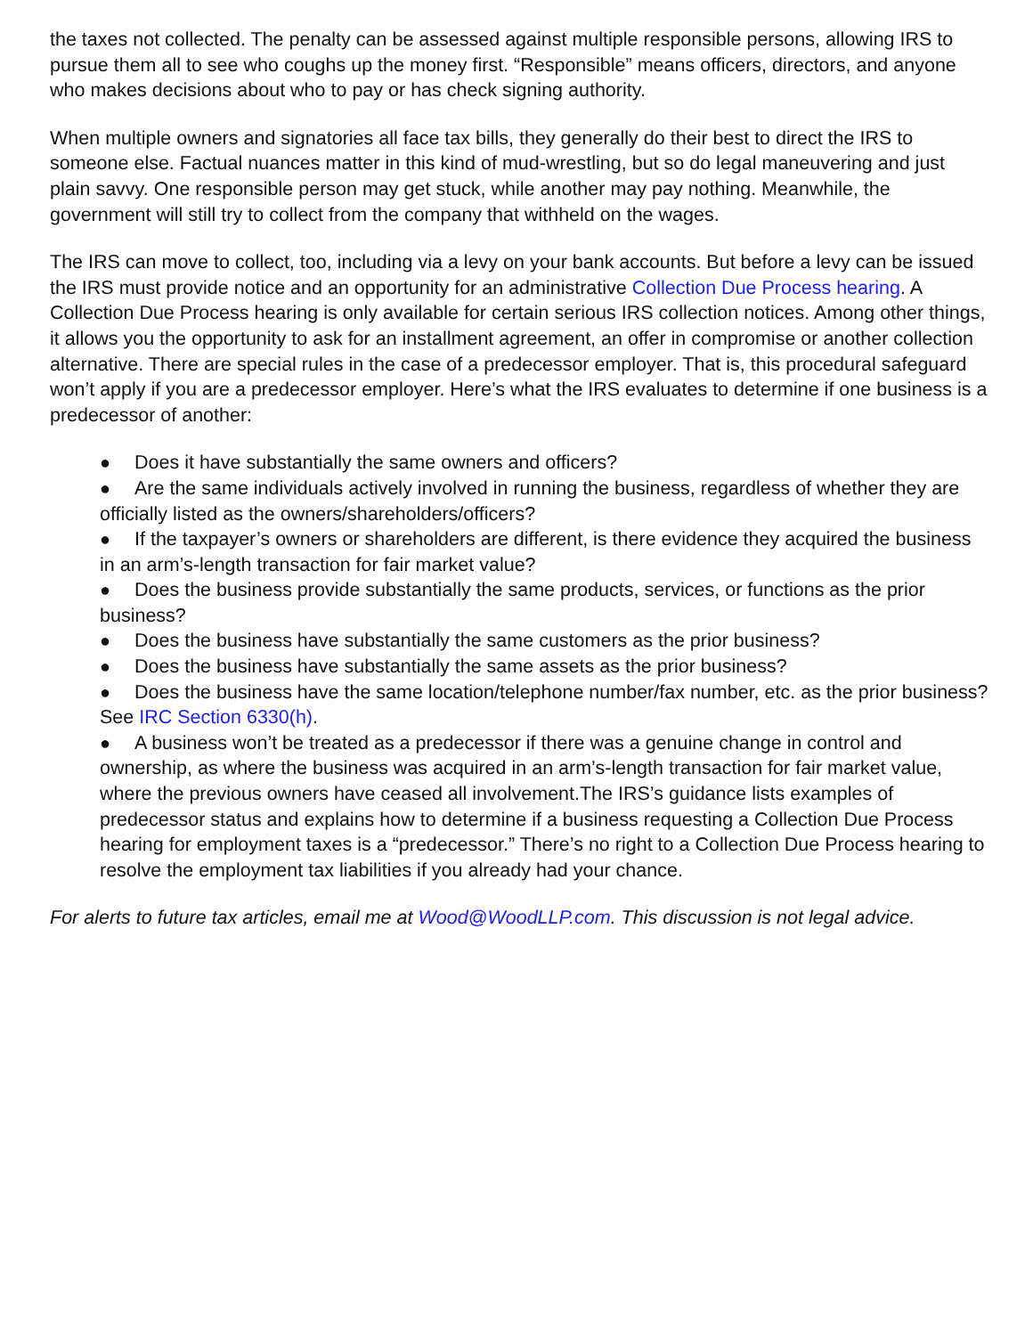the taxes not collected. The penalty can be assessed against multiple responsible persons, allowing IRS to pursue them all to see who coughs up the money first. “Responsible” means officers, directors, and anyone who makes decisions about who to pay or has check signing authority.
When multiple owners and signatories all face tax bills, they generally do their best to direct the IRS to someone else. Factual nuances matter in this kind of mud-wrestling, but so do legal maneuvering and just plain savvy. One responsible person may get stuck, while another may pay nothing. Meanwhile, the government will still try to collect from the company that withheld on the wages.
The IRS can move to collect, too, including via a levy on your bank accounts. But before a levy can be issued the IRS must provide notice and an opportunity for an administrative Collection Due Process hearing. A Collection Due Process hearing is only available for certain serious IRS collection notices. Among other things, it allows you the opportunity to ask for an installment agreement, an offer in compromise or another collection alternative. There are special rules in the case of a predecessor employer. That is, this procedural safeguard won’t apply if you are a predecessor employer. Here’s what the IRS evaluates to determine if one business is a predecessor of another:
● Does it have substantially the same owners and officers?
● Are the same individuals actively involved in running the business, regardless of whether they are officially listed as the owners/shareholders/officers?
● If the taxpayer’s owners or shareholders are different, is there evidence they acquired the business in an arm’s-length transaction for fair market value?
● Does the business provide substantially the same products, services, or functions as the prior business?
● Does the business have substantially the same customers as the prior business?
● Does the business have substantially the same assets as the prior business?
● Does the business have the same location/telephone number/fax number, etc. as the prior business? See IRC Section 6330(h).
● A business won’t be treated as a predecessor if there was a genuine change in control and ownership, as where the business was acquired in an arm’s-length transaction for fair market value, where the previous owners have ceased all involvement.The IRS’s guidance lists examples of predecessor status and explains how to determine if a business requesting a Collection Due Process hearing for employment taxes is a “predecessor.” There’s no right to a Collection Due Process hearing to resolve the employment tax liabilities if you already had your chance.
For alerts to future tax articles, email me at Wood@WoodLLP.com. This discussion is not legal advice.